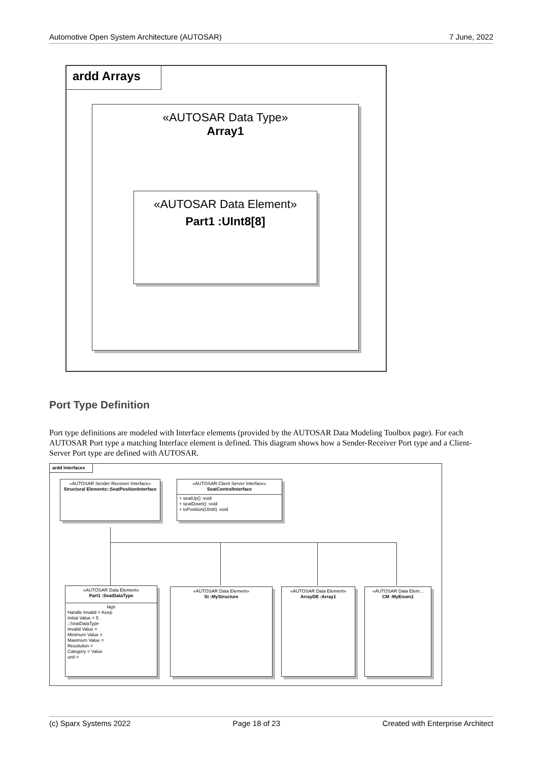Automotive Open System Architecture (AUTOSAR) 7 June, 2022
ardd Arrays
«AUTOSAR Data Type»
Array1
«AUTOSAR Data Element»
Part1 :UInt8[8]
Port Type Definition
Port type definitions are modeled with Interface elements (provided by the AUTOSAR Data Modeling Toolbox page). For each AUTOSAR Port type a matching Interface element is defined. This diagram shows how a Sender-Receiver Port type and a Client-Server Port type are defined with AUTOSAR.
ardd Interfaces
«AUTOSAR Sender Receiver Interface»
Structural Elements::SeatPositionInterface
«AUTOSAR Client Server Interface»
SeatControlInterface
+ seatUp() :void
+ seatDown() :void
+ toPosition(UInt8) :void
«AUTOSAR Data Element»
Part1 :SeatDataType
tags
Handle Invalid = Keep
Initial Value = 5
::SeatDataType
Invalid Value =
Minimum Value =
Maximum Value =
Resolution =
Category = Value
unit =
«AUTOSAR Data Element»
St :MyStructure
«AUTOSAR Data Element»
ArrayDE :Array1
«AUTOSAR Data Elem...
CM :MyEnum1
(c) Sparx Systems 2022 Page 18 of 23 Created with Enterprise Architect